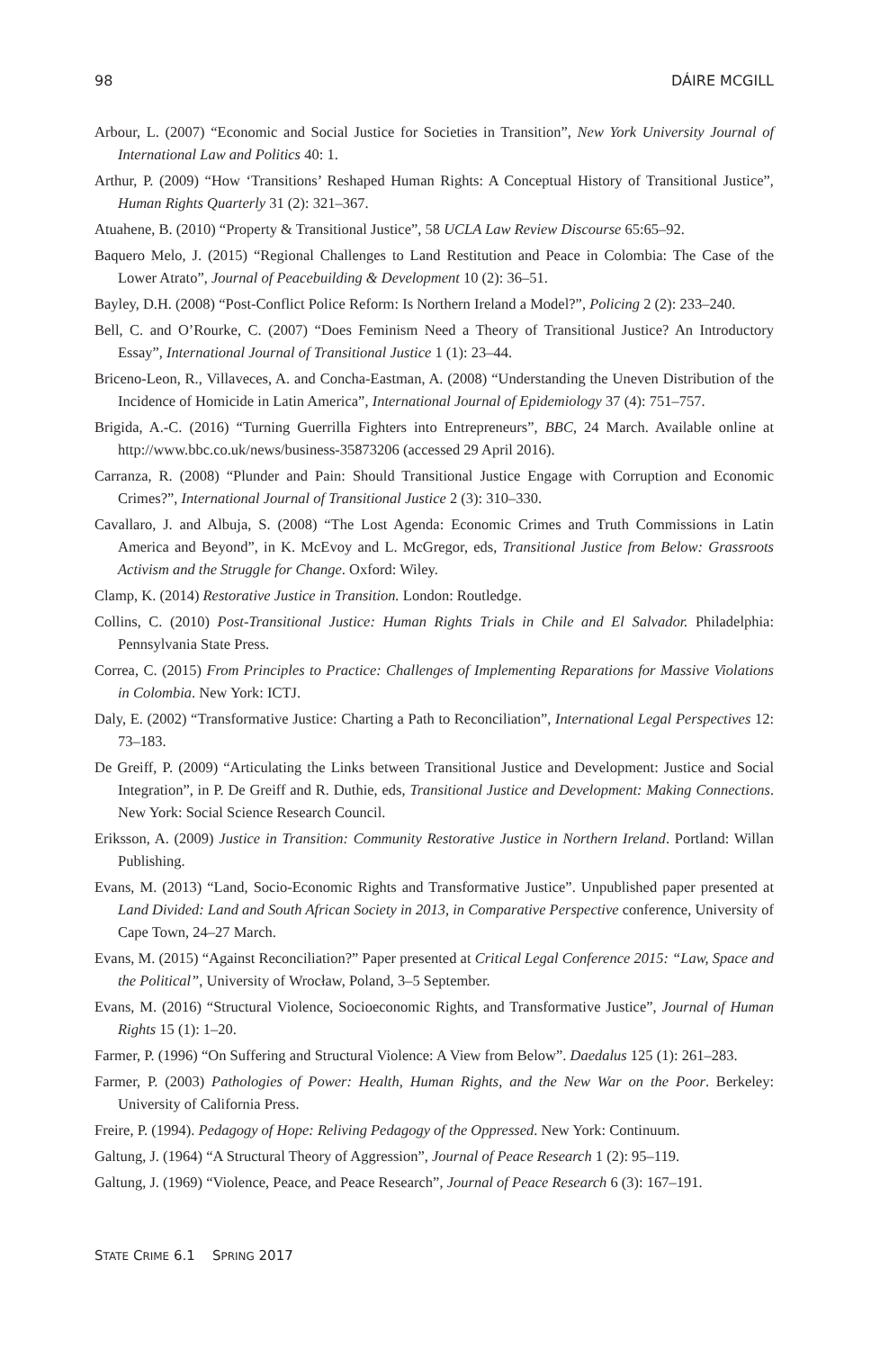98 DÁIRE MCGILL
Arbour, L. (2007) “Economic and Social Justice for Societies in Transition”, New York University Journal of International Law and Politics 40: 1.
Arthur, P. (2009) “How ‘Transitions’ Reshaped Human Rights: A Conceptual History of Transitional Justice”, Human Rights Quarterly 31 (2): 321–367.
Atuahene, B. (2010) “Property & Transitional Justice”, 58 UCLA Law Review Discourse 65:65–92.
Baquero Melo, J. (2015) “Regional Challenges to Land Restitution and Peace in Colombia: The Case of the Lower Atrato”, Journal of Peacebuilding & Development 10 (2): 36–51.
Bayley, D.H. (2008) “Post-Conflict Police Reform: Is Northern Ireland a Model?”, Policing 2 (2): 233–240.
Bell, C. and O’Rourke, C. (2007) “Does Feminism Need a Theory of Transitional Justice? An Introductory Essay”, International Journal of Transitional Justice 1 (1): 23–44.
Briceno-Leon, R., Villaveces, A. and Concha-Eastman, A. (2008) “Understanding the Uneven Distribution of the Incidence of Homicide in Latin America”, International Journal of Epidemiology 37 (4): 751–757.
Brigida, A.-C. (2016) “Turning Guerrilla Fighters into Entrepreneurs”, BBC, 24 March. Available online at http://www.bbc.co.uk/news/business-35873206 (accessed 29 April 2016).
Carranza, R. (2008) “Plunder and Pain: Should Transitional Justice Engage with Corruption and Economic Crimes?”, International Journal of Transitional Justice 2 (3): 310–330.
Cavallaro, J. and Albuja, S. (2008) “The Lost Agenda: Economic Crimes and Truth Commissions in Latin America and Beyond”, in K. McEvoy and L. McGregor, eds, Transitional Justice from Below: Grassroots Activism and the Struggle for Change. Oxford: Wiley.
Clamp, K. (2014) Restorative Justice in Transition. London: Routledge.
Collins, C. (2010) Post-Transitional Justice: Human Rights Trials in Chile and El Salvador. Philadelphia: Pennsylvania State Press.
Correa, C. (2015) From Principles to Practice: Challenges of Implementing Reparations for Massive Violations in Colombia. New York: ICTJ.
Daly, E. (2002) “Transformative Justice: Charting a Path to Reconciliation”, International Legal Perspectives 12: 73–183.
De Greiff, P. (2009) “Articulating the Links between Transitional Justice and Development: Justice and Social Integration”, in P. De Greiff and R. Duthie, eds, Transitional Justice and Development: Making Connections. New York: Social Science Research Council.
Eriksson, A. (2009) Justice in Transition: Community Restorative Justice in Northern Ireland. Portland: Willan Publishing.
Evans, M. (2013) “Land, Socio-Economic Rights and Transformative Justice”. Unpublished paper presented at Land Divided: Land and South African Society in 2013, in Comparative Perspective conference, University of Cape Town, 24–27 March.
Evans, M. (2015) “Against Reconciliation?” Paper presented at Critical Legal Conference 2015: “Law, Space and the Political”, University of Wrocław, Poland, 3–5 September.
Evans, M. (2016) “Structural Violence, Socioeconomic Rights, and Transformative Justice”, Journal of Human Rights 15 (1): 1–20.
Farmer, P. (1996) “On Suffering and Structural Violence: A View from Below”. Daedalus 125 (1): 261–283.
Farmer, P. (2003) Pathologies of Power: Health, Human Rights, and the New War on the Poor. Berkeley: University of California Press.
Freire, P. (1994). Pedagogy of Hope: Reliving Pedagogy of the Oppressed. New York: Continuum.
Galtung, J. (1964) “A Structural Theory of Aggression”, Journal of Peace Research 1 (2): 95–119.
Galtung, J. (1969) “Violence, Peace, and Peace Research”, Journal of Peace Research 6 (3): 167–191.
STATE CRIME 6.1 SPRING 2017